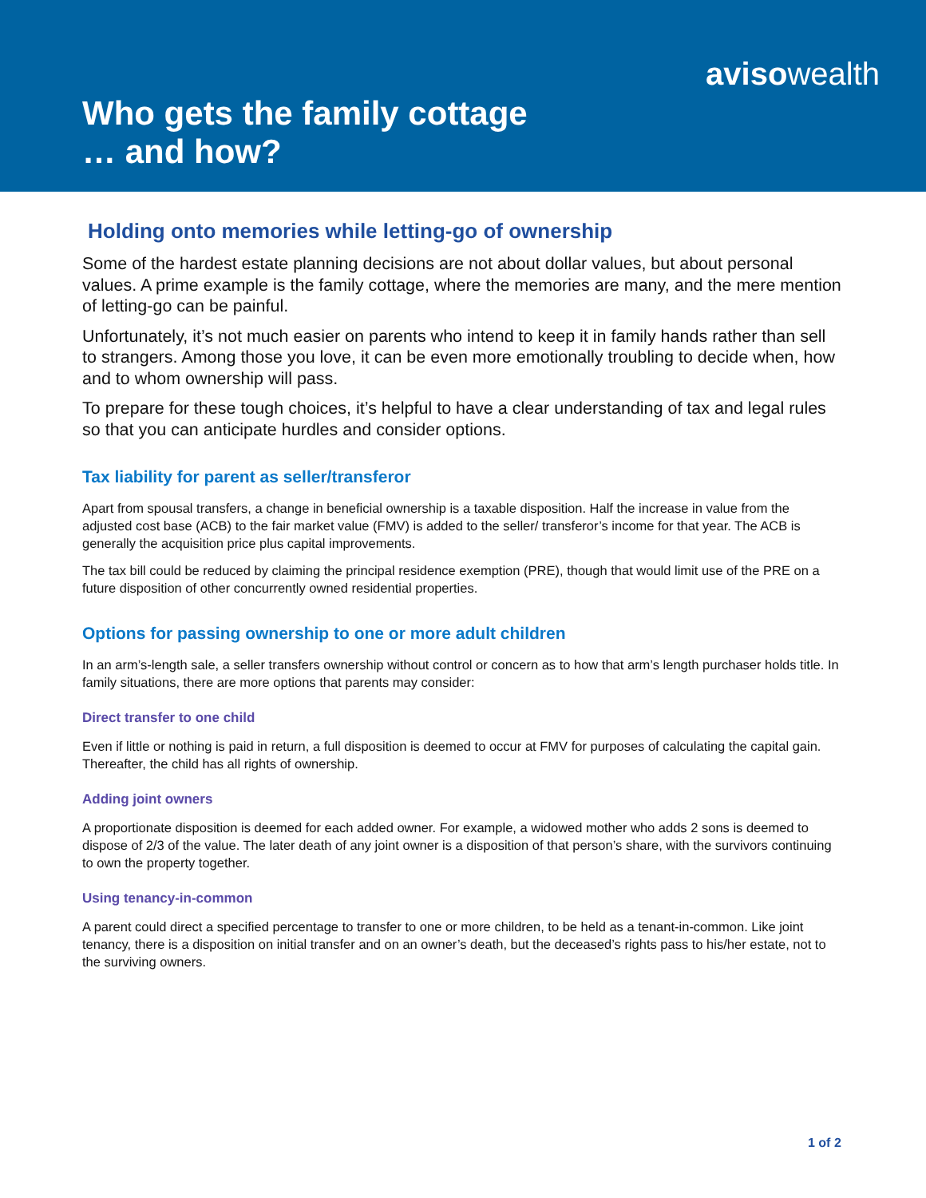avisowealth
Who gets the family cottage
… and how?
Holding onto memories while letting-go of ownership
Some of the hardest estate planning decisions are not about dollar values, but about personal values. A prime example is the family cottage, where the memories are many, and the mere mention of letting-go can be painful.
Unfortunately, it’s not much easier on parents who intend to keep it in family hands rather than sell to strangers. Among those you love, it can be even more emotionally troubling to decide when, how and to whom ownership will pass.
To prepare for these tough choices, it’s helpful to have a clear understanding of tax and legal rules so that you can anticipate hurdles and consider options.
Tax liability for parent as seller/transferor
Apart from spousal transfers, a change in beneficial ownership is a taxable disposition. Half the increase in value from the adjusted cost base (ACB) to the fair market value (FMV) is added to the seller/ transferor’s income for that year. The ACB is generally the acquisition price plus capital improvements.
The tax bill could be reduced by claiming the principal residence exemption (PRE), though that would limit use of the PRE on a future disposition of other concurrently owned residential properties.
Options for passing ownership to one or more adult children
In an arm’s-length sale, a seller transfers ownership without control or concern as to how that arm’s length purchaser holds title. In family situations, there are more options that parents may consider:
Direct transfer to one child
Even if little or nothing is paid in return, a full disposition is deemed to occur at FMV for purposes of calculating the capital gain. Thereafter, the child has all rights of ownership.
Adding joint owners
A proportionate disposition is deemed for each added owner. For example, a widowed mother who adds 2 sons is deemed to dispose of 2/3 of the value. The later death of any joint owner is a disposition of that person’s share, with the survivors continuing to own the property together.
Using tenancy-in-common
A parent could direct a specified percentage to transfer to one or more children, to be held as a tenant-in-common. Like joint tenancy, there is a disposition on initial transfer and on an owner’s death, but the deceased’s rights pass to his/her estate, not to the surviving owners.
1 of 2